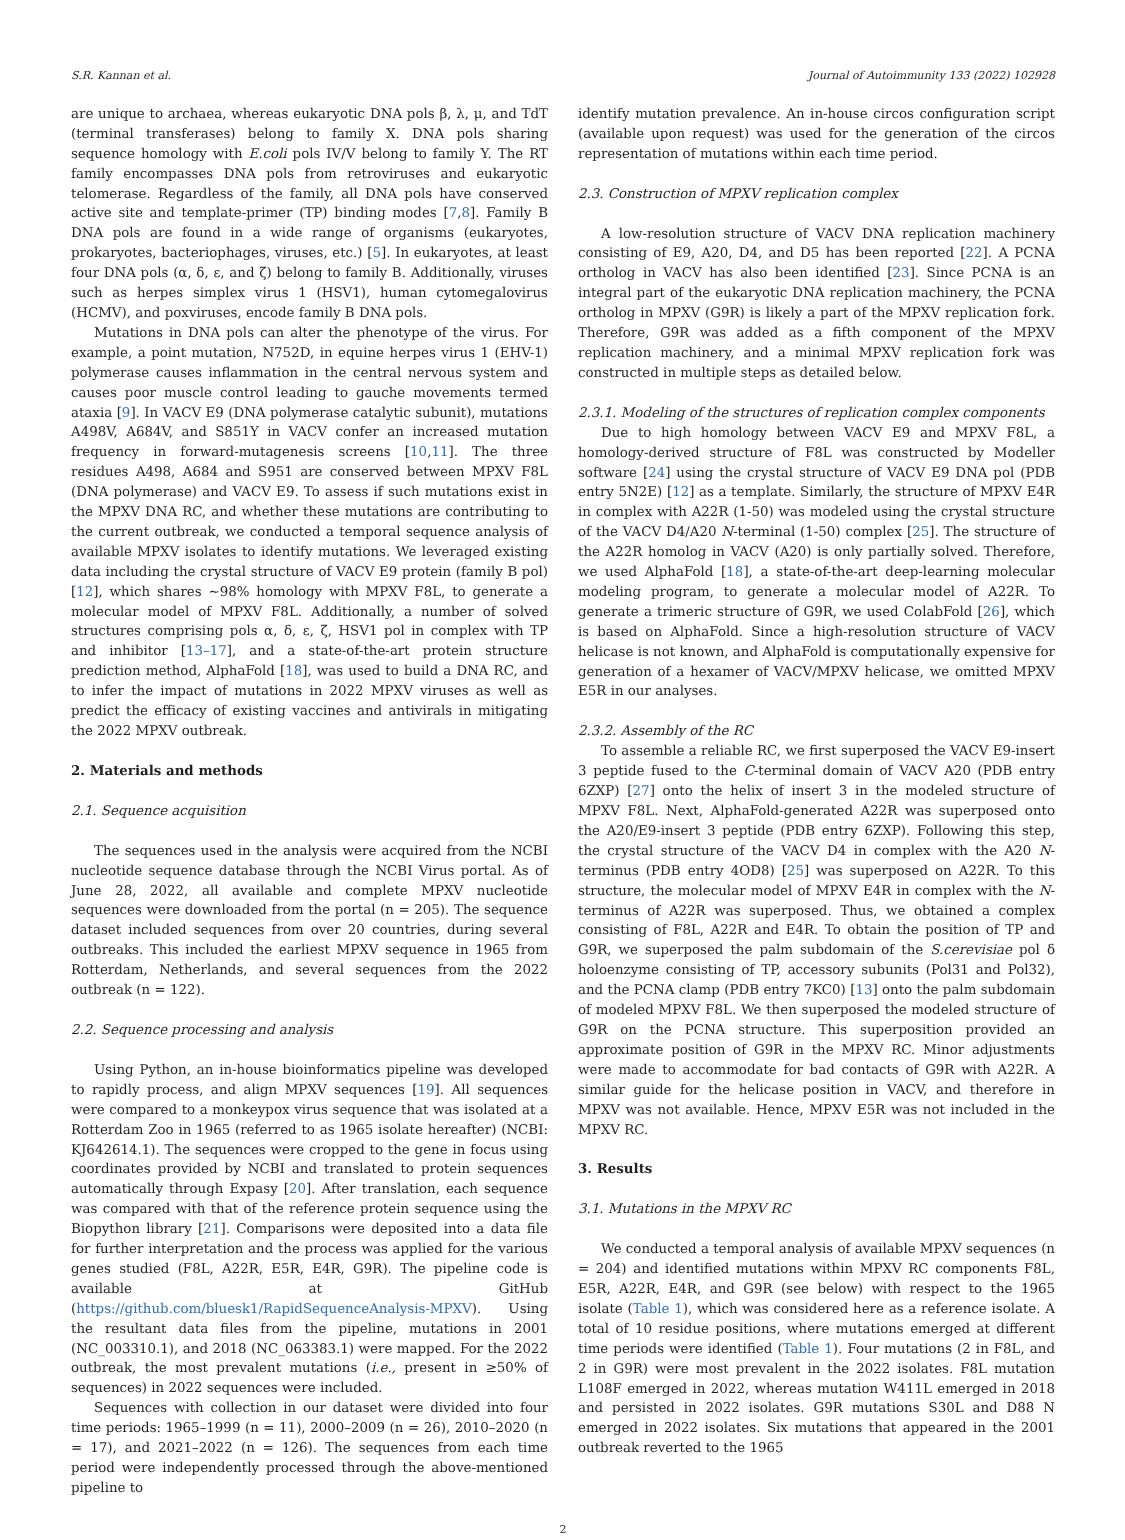S.R. Kannan et al. Journal of Autoimmunity 133 (2022) 102928
are unique to archaea, whereas eukaryotic DNA pols β, λ, μ, and TdT (terminal transferases) belong to family X. DNA pols sharing sequence homology with E.coli pols IV/V belong to family Y. The RT family encompasses DNA pols from retroviruses and eukaryotic telomerase. Regardless of the family, all DNA pols have conserved active site and template-primer (TP) binding modes [7,8]. Family B DNA pols are found in a wide range of organisms (eukaryotes, prokaryotes, bacteriophages, viruses, etc.) [5]. In eukaryotes, at least four DNA pols (α, δ, ε, and ζ) belong to family B. Additionally, viruses such as herpes simplex virus 1 (HSV1), human cytomegalovirus (HCMV), and poxviruses, encode family B DNA pols.
Mutations in DNA pols can alter the phenotype of the virus. For example, a point mutation, N752D, in equine herpes virus 1 (EHV-1) polymerase causes inflammation in the central nervous system and causes poor muscle control leading to gauche movements termed ataxia [9]. In VACV E9 (DNA polymerase catalytic subunit), mutations A498V, A684V, and S851Y in VACV confer an increased mutation frequency in forward-mutagenesis screens [10,11]. The three residues A498, A684 and S951 are conserved between MPXV F8L (DNA polymerase) and VACV E9. To assess if such mutations exist in the MPXV DNA RC, and whether these mutations are contributing to the current outbreak, we conducted a temporal sequence analysis of available MPXV isolates to identify mutations. We leveraged existing data including the crystal structure of VACV E9 protein (family B pol) [12], which shares ~98% homology with MPXV F8L, to generate a molecular model of MPXV F8L. Additionally, a number of solved structures comprising pols α, δ, ε, ζ, HSV1 pol in complex with TP and inhibitor [13–17], and a state-of-the-art protein structure prediction method, AlphaFold [18], was used to build a DNA RC, and to infer the impact of mutations in 2022 MPXV viruses as well as predict the efficacy of existing vaccines and antivirals in mitigating the 2022 MPXV outbreak.
2. Materials and methods
2.1. Sequence acquisition
The sequences used in the analysis were acquired from the NCBI nucleotide sequence database through the NCBI Virus portal. As of June 28, 2022, all available and complete MPXV nucleotide sequences were downloaded from the portal (n = 205). The sequence dataset included sequences from over 20 countries, during several outbreaks. This included the earliest MPXV sequence in 1965 from Rotterdam, Netherlands, and several sequences from the 2022 outbreak (n = 122).
2.2. Sequence processing and analysis
Using Python, an in-house bioinformatics pipeline was developed to rapidly process, and align MPXV sequences [19]. All sequences were compared to a monkeypox virus sequence that was isolated at a Rotterdam Zoo in 1965 (referred to as 1965 isolate hereafter) (NCBI: KJ642614.1). The sequences were cropped to the gene in focus using coordinates provided by NCBI and translated to protein sequences automatically through Expasy [20]. After translation, each sequence was compared with that of the reference protein sequence using the Biopython library [21]. Comparisons were deposited into a data file for further interpretation and the process was applied for the various genes studied (F8L, A22R, E5R, E4R, G9R). The pipeline code is available at GitHub (https://github.com/bluesk1/RapidSequenceAnalysis-MPXV). Using the resultant data files from the pipeline, mutations in 2001 (NC_003310.1), and 2018 (NC_063383.1) were mapped. For the 2022 outbreak, the most prevalent mutations (i.e., present in ≥50% of sequences) in 2022 sequences were included.
Sequences with collection in our dataset were divided into four time periods: 1965–1999 (n = 11), 2000–2009 (n = 26), 2010–2020 (n = 17), and 2021–2022 (n = 126). The sequences from each time period were independently processed through the above-mentioned pipeline to
identify mutation prevalence. An in-house circos configuration script (available upon request) was used for the generation of the circos representation of mutations within each time period.
2.3. Construction of MPXV replication complex
A low-resolution structure of VACV DNA replication machinery consisting of E9, A20, D4, and D5 has been reported [22]. A PCNA ortholog in VACV has also been identified [23]. Since PCNA is an integral part of the eukaryotic DNA replication machinery, the PCNA ortholog in MPXV (G9R) is likely a part of the MPXV replication fork. Therefore, G9R was added as a fifth component of the MPXV replication machinery, and a minimal MPXV replication fork was constructed in multiple steps as detailed below.
2.3.1. Modeling of the structures of replication complex components
Due to high homology between VACV E9 and MPXV F8L, a homology-derived structure of F8L was constructed by Modeller software [24] using the crystal structure of VACV E9 DNA pol (PDB entry 5N2E) [12] as a template. Similarly, the structure of MPXV E4R in complex with A22R (1-50) was modeled using the crystal structure of the VACV D4/A20 N-terminal (1-50) complex [25]. The structure of the A22R homolog in VACV (A20) is only partially solved. Therefore, we used AlphaFold [18], a state-of-the-art deep-learning molecular modeling program, to generate a molecular model of A22R. To generate a trimeric structure of G9R, we used ColabFold [26], which is based on AlphaFold. Since a high-resolution structure of VACV helicase is not known, and AlphaFold is computationally expensive for generation of a hexamer of VACV/MPXV helicase, we omitted MPXV E5R in our analyses.
2.3.2. Assembly of the RC
To assemble a reliable RC, we first superposed the VACV E9-insert 3 peptide fused to the C-terminal domain of VACV A20 (PDB entry 6ZXP) [27] onto the helix of insert 3 in the modeled structure of MPXV F8L. Next, AlphaFold-generated A22R was superposed onto the A20/E9-insert 3 peptide (PDB entry 6ZXP). Following this step, the crystal structure of the VACV D4 in complex with the A20 N-terminus (PDB entry 4OD8) [25] was superposed on A22R. To this structure, the molecular model of MPXV E4R in complex with the N-terminus of A22R was superposed. Thus, we obtained a complex consisting of F8L, A22R and E4R. To obtain the position of TP and G9R, we superposed the palm subdomain of the S.cerevisiae pol δ holoenzyme consisting of TP, accessory subunits (Pol31 and Pol32), and the PCNA clamp (PDB entry 7KC0) [13] onto the palm subdomain of modeled MPXV F8L. We then superposed the modeled structure of G9R on the PCNA structure. This superposition provided an approximate position of G9R in the MPXV RC. Minor adjustments were made to accommodate for bad contacts of G9R with A22R. A similar guide for the helicase position in VACV, and therefore in MPXV was not available. Hence, MPXV E5R was not included in the MPXV RC.
3. Results
3.1. Mutations in the MPXV RC
We conducted a temporal analysis of available MPXV sequences (n = 204) and identified mutations within MPXV RC components F8L, E5R, A22R, E4R, and G9R (see below) with respect to the 1965 isolate (Table 1), which was considered here as a reference isolate. A total of 10 residue positions, where mutations emerged at different time periods were identified (Table 1). Four mutations (2 in F8L, and 2 in G9R) were most prevalent in the 2022 isolates. F8L mutation L108F emerged in 2022, whereas mutation W411L emerged in 2018 and persisted in 2022 isolates. G9R mutations S30L and D88 N emerged in 2022 isolates. Six mutations that appeared in the 2001 outbreak reverted to the 1965
2